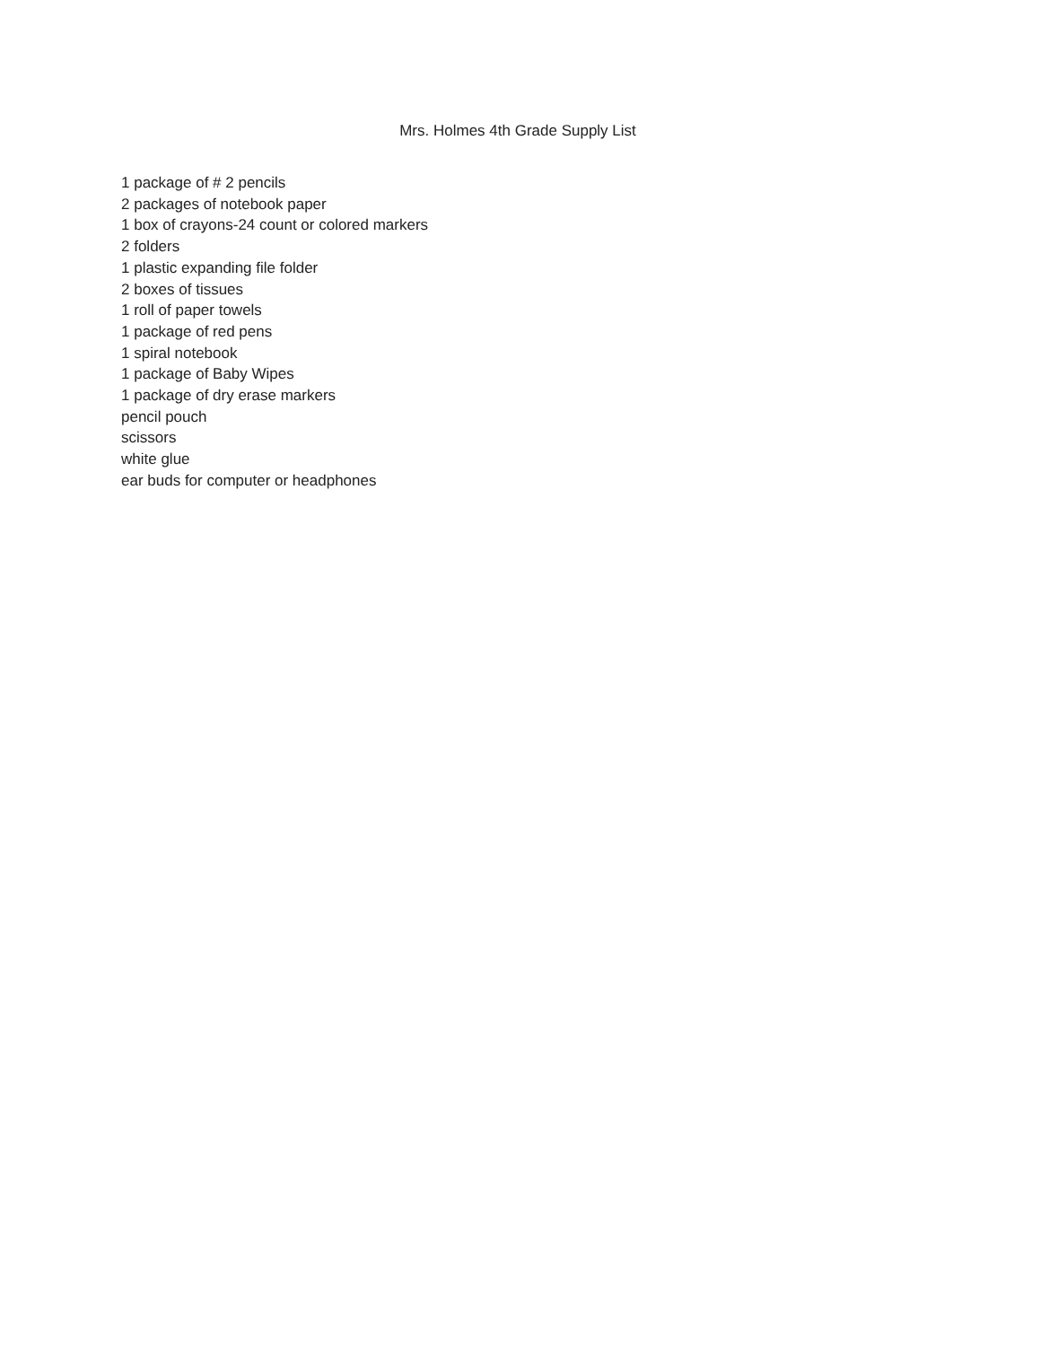Mrs. Holmes 4th Grade Supply List
1 package of # 2 pencils
2 packages of notebook paper
1 box of crayons-24 count or colored markers
2 folders
1 plastic expanding file folder
2 boxes of tissues
1 roll of paper towels
1 package of red pens
1 spiral notebook
1 package of Baby Wipes
1 package of dry erase markers
pencil pouch
scissors
white glue
ear buds for computer or headphones